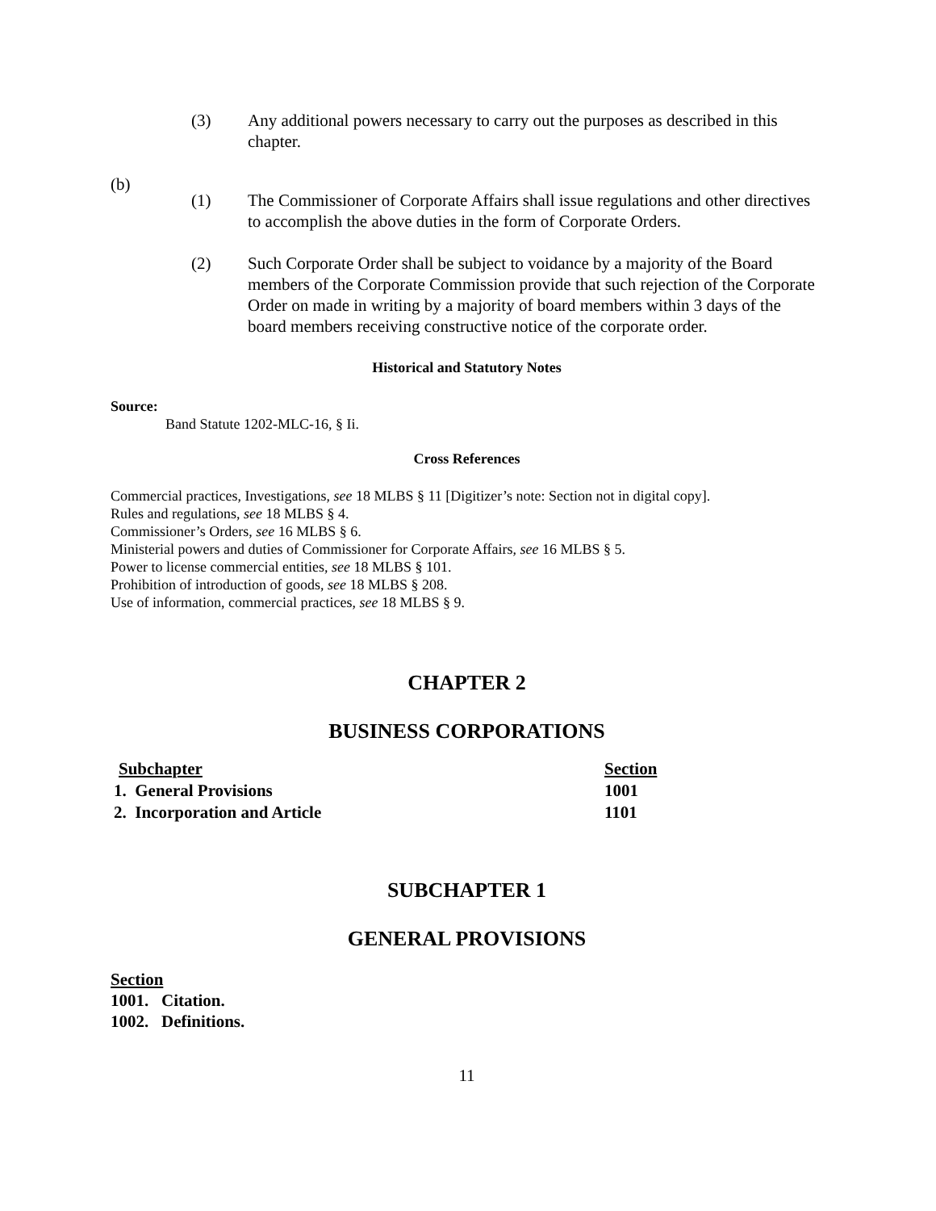(3) Any additional powers necessary to carry out the purposes as described in this chapter.
(b)
(1) The Commissioner of Corporate Affairs shall issue regulations and other directives to accomplish the above duties in the form of Corporate Orders.
(2) Such Corporate Order shall be subject to voidance by a majority of the Board members of the Corporate Commission provide that such rejection of the Corporate Order on made in writing by a majority of board members within 3 days of the board members receiving constructive notice of the corporate order.
Historical and Statutory Notes
Source:
Band Statute 1202-MLC-16, § Ii.
Cross References
Commercial practices, Investigations, see 18 MLBS § 11 [Digitizer’s note: Section not in digital copy].
Rules and regulations, see 18 MLBS § 4.
Commissioner’s Orders, see 16 MLBS § 6.
Ministerial powers and duties of Commissioner for Corporate Affairs, see 16 MLBS § 5.
Power to license commercial entities, see 18 MLBS § 101.
Prohibition of introduction of goods, see 18 MLBS § 208.
Use of information, commercial practices, see 18 MLBS § 9.
CHAPTER 2
BUSINESS CORPORATIONS
| Subchapter | Section |
| 1. General Provisions | 1001 |
| 2. Incorporation and Article | 1101 |
SUBCHAPTER 1
GENERAL PROVISIONS
Section
1001. Citation.
1002. Definitions.
11